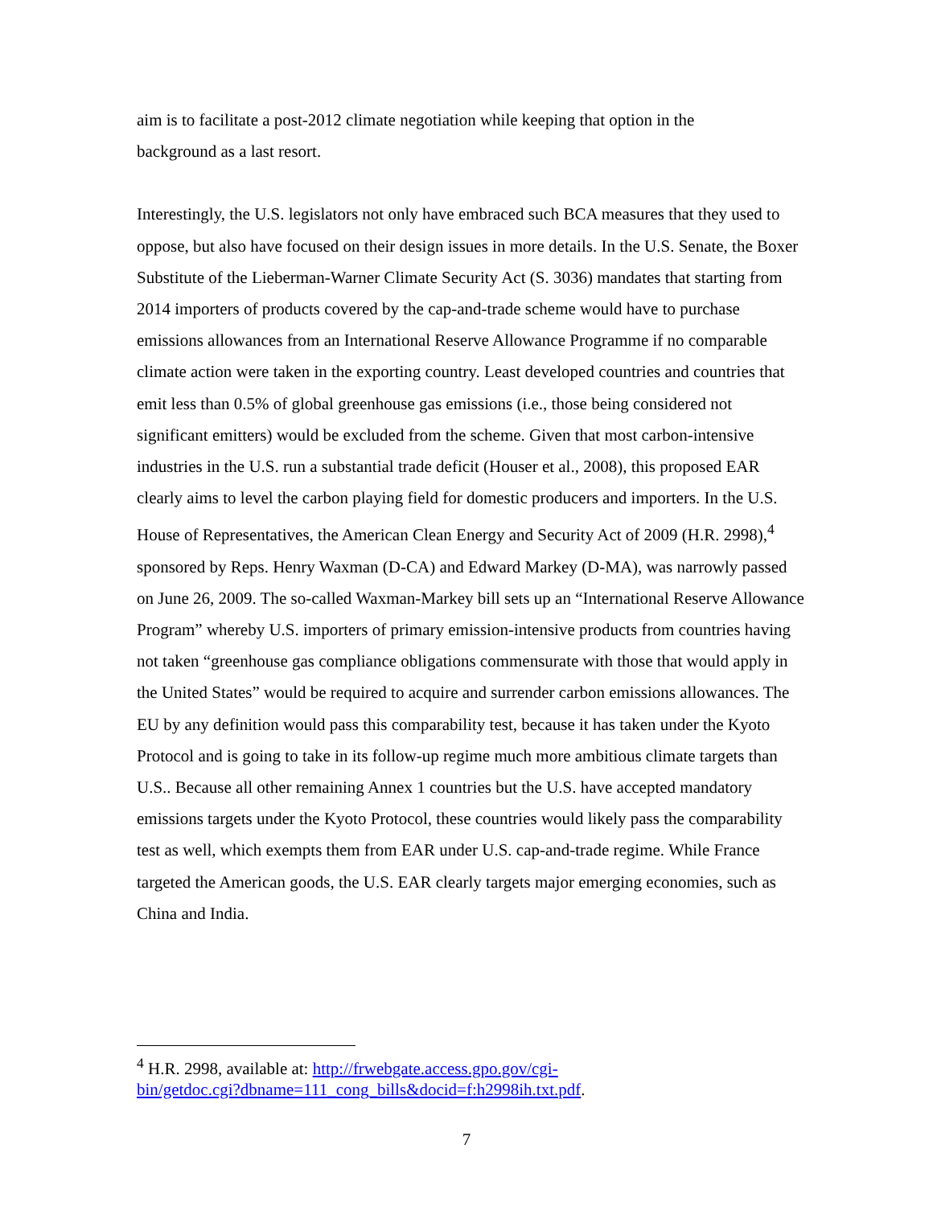aim is to facilitate a post-2012 climate negotiation while keeping that option in the
background as a last resort.
Interestingly, the U.S. legislators not only have embraced such BCA measures that they used to oppose, but also have focused on their design issues in more details. In the U.S. Senate, the Boxer Substitute of the Lieberman-Warner Climate Security Act (S. 3036) mandates that starting from 2014 importers of products covered by the cap-and-trade scheme would have to purchase emissions allowances from an International Reserve Allowance Programme if no comparable climate action were taken in the exporting country. Least developed countries and countries that emit less than 0.5% of global greenhouse gas emissions (i.e., those being considered not significant emitters) would be excluded from the scheme. Given that most carbon-intensive industries in the U.S. run a substantial trade deficit (Houser et al., 2008), this proposed EAR clearly aims to level the carbon playing field for domestic producers and importers. In the U.S. House of Representatives, the American Clean Energy and Security Act of 2009 (H.R. 2998),<sup>4</sup> sponsored by Reps. Henry Waxman (D-CA) and Edward Markey (D-MA), was narrowly passed on June 26, 2009. The so-called Waxman-Markey bill sets up an “International Reserve Allowance Program” whereby U.S. importers of primary emission-intensive products from countries having not taken “greenhouse gas compliance obligations commensurate with those that would apply in the United States” would be required to acquire and surrender carbon emissions allowances. The EU by any definition would pass this comparability test, because it has taken under the Kyoto Protocol and is going to take in its follow-up regime much more ambitious climate targets than U.S.. Because all other remaining Annex 1 countries but the U.S. have accepted mandatory emissions targets under the Kyoto Protocol, these countries would likely pass the comparability test as well, which exempts them from EAR under U.S. cap-and-trade regime. While France targeted the American goods, the U.S. EAR clearly targets major emerging economies, such as China and India.
<sup>4</sup> H.R. 2998, available at: http://frwebgate.access.gpo.gov/cgi-
bin/getdoc.cgi?dbname=111_cong_bills&docid=f:h2998ih.txt.pdf.
7